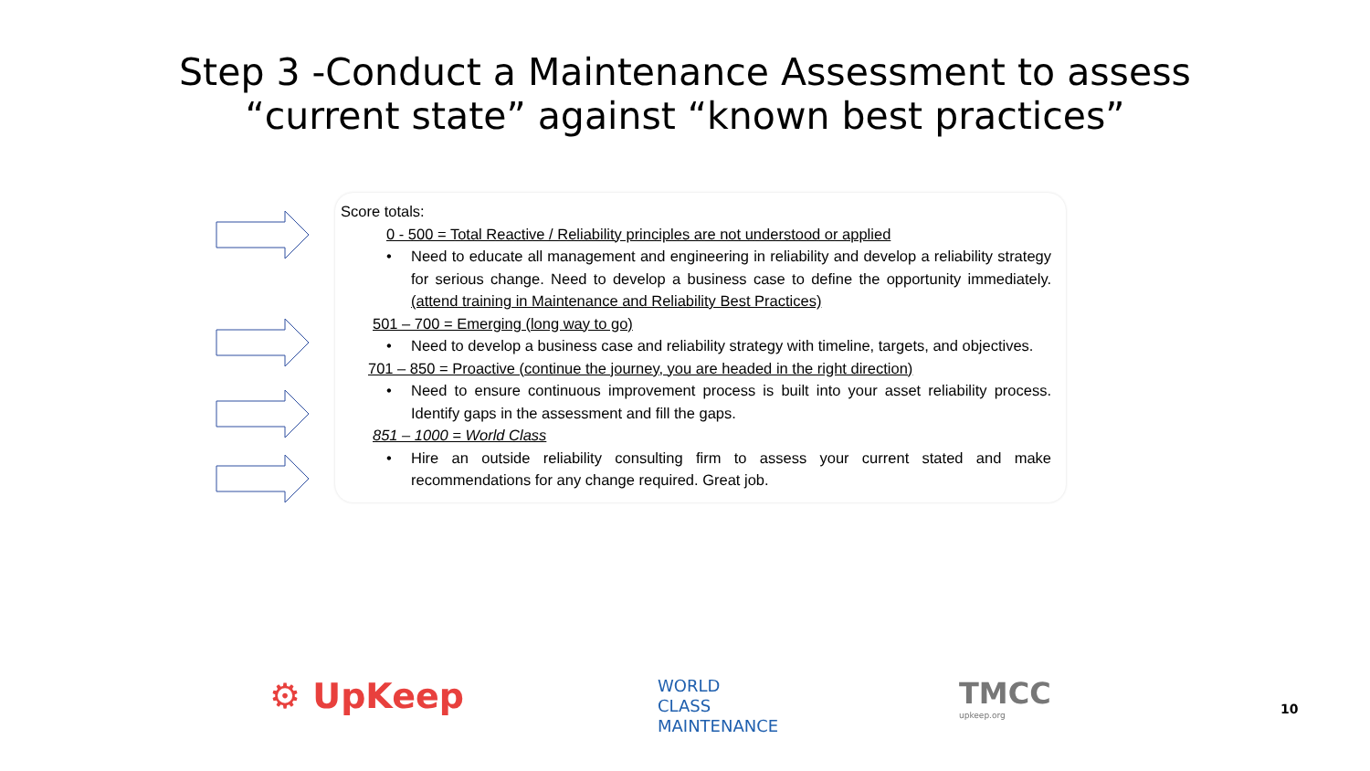Step 3 -Conduct a Maintenance Assessment to assess
“current state” against “known best practices”
Score totals:
0 - 500 = Total Reactive / Reliability principles are not understood or applied
• Need to educate all management and engineering in reliability and develop a reliability strategy for serious change. Need to develop a business case to define the opportunity immediately. (attend training in Maintenance and Reliability Best Practices)
501 – 700 = Emerging (long way to go)
• Need to develop a business case and reliability strategy with timeline, targets, and objectives.
701 – 850 = Proactive (continue the journey, you are headed in the right direction)
• Need to ensure continuous improvement process is built into your asset reliability process. Identify gaps in the assessment and fill the gaps.
851 – 1000 = World Class
• Hire an outside reliability consulting firm to assess your current stated and make recommendations for any change required. Great job.
⚙ UpKeep
WORLD
CLASS
MAINTENANCE
TMCC
upkeep.org
10